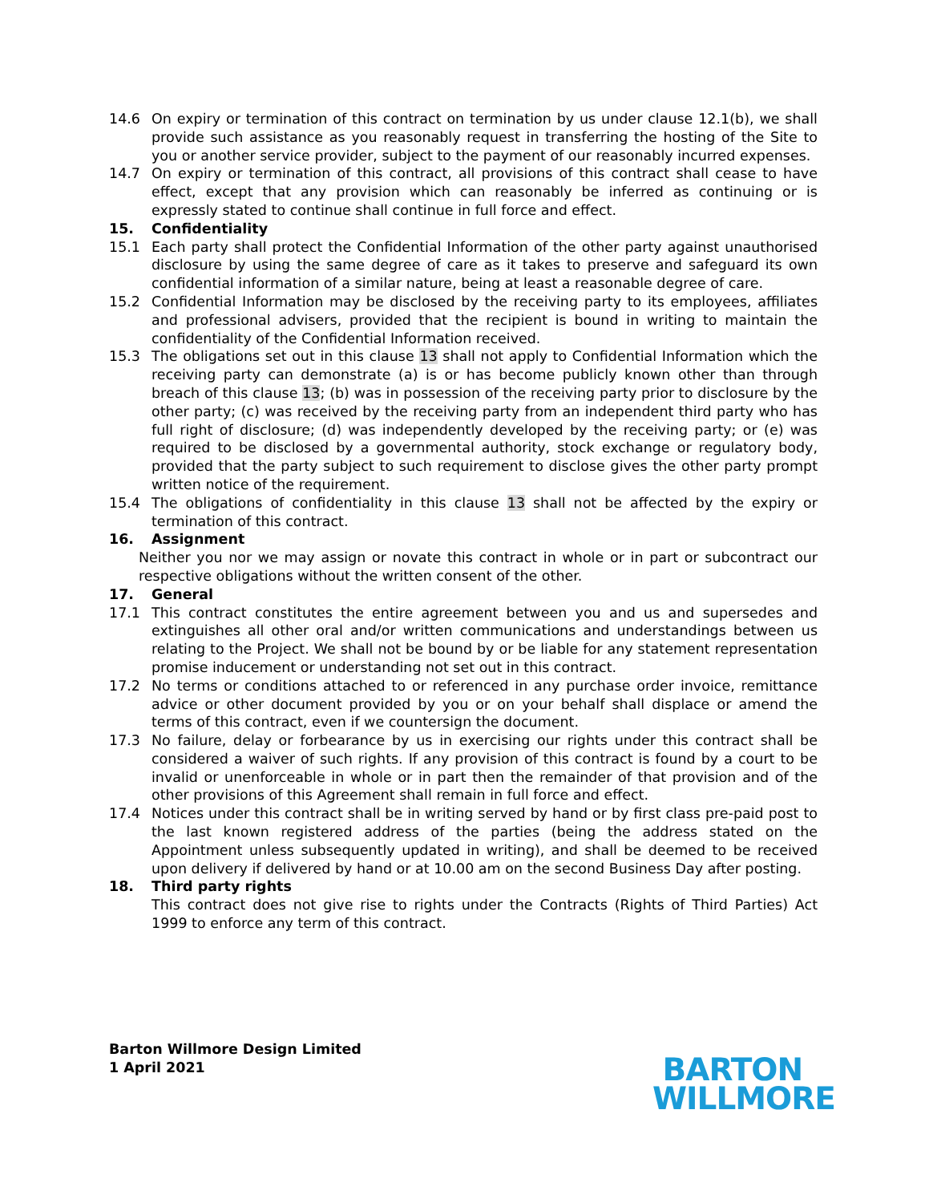14.6 On expiry or termination of this contract on termination by us under clause 12.1(b), we shall provide such assistance as you reasonably request in transferring the hosting of the Site to you or another service provider, subject to the payment of our reasonably incurred expenses.
14.7 On expiry or termination of this contract, all provisions of this contract shall cease to have effect, except that any provision which can reasonably be inferred as continuing or is expressly stated to continue shall continue in full force and effect.
15. Confidentiality
15.1 Each party shall protect the Confidential Information of the other party against unauthorised disclosure by using the same degree of care as it takes to preserve and safeguard its own confidential information of a similar nature, being at least a reasonable degree of care.
15.2 Confidential Information may be disclosed by the receiving party to its employees, affiliates and professional advisers, provided that the recipient is bound in writing to maintain the confidentiality of the Confidential Information received.
15.3 The obligations set out in this clause 13 shall not apply to Confidential Information which the receiving party can demonstrate (a) is or has become publicly known other than through breach of this clause 13; (b) was in possession of the receiving party prior to disclosure by the other party; (c) was received by the receiving party from an independent third party who has full right of disclosure; (d) was independently developed by the receiving party; or (e) was required to be disclosed by a governmental authority, stock exchange or regulatory body, provided that the party subject to such requirement to disclose gives the other party prompt written notice of the requirement.
15.4 The obligations of confidentiality in this clause 13 shall not be affected by the expiry or termination of this contract.
16. Assignment
Neither you nor we may assign or novate this contract in whole or in part or subcontract our respective obligations without the written consent of the other.
17. General
17.1 This contract constitutes the entire agreement between you and us and supersedes and extinguishes all other oral and/or written communications and understandings between us relating to the Project. We shall not be bound by or be liable for any statement representation promise inducement or understanding not set out in this contract.
17.2 No terms or conditions attached to or referenced in any purchase order invoice, remittance advice or other document provided by you or on your behalf shall displace or amend the terms of this contract, even if we countersign the document.
17.3 No failure, delay or forbearance by us in exercising our rights under this contract shall be considered a waiver of such rights. If any provision of this contract is found by a court to be invalid or unenforceable in whole or in part then the remainder of that provision and of the other provisions of this Agreement shall remain in full force and effect.
17.4 Notices under this contract shall be in writing served by hand or by first class pre-paid post to the last known registered address of the parties (being the address stated on the Appointment unless subsequently updated in writing), and shall be deemed to be received upon delivery if delivered by hand or at 10.00 am on the second Business Day after posting.
18. Third party rights
This contract does not give rise to rights under the Contracts (Rights of Third Parties) Act 1999 to enforce any term of this contract.
Barton Willmore Design Limited
1 April 2021
BARTON
WILLMORE